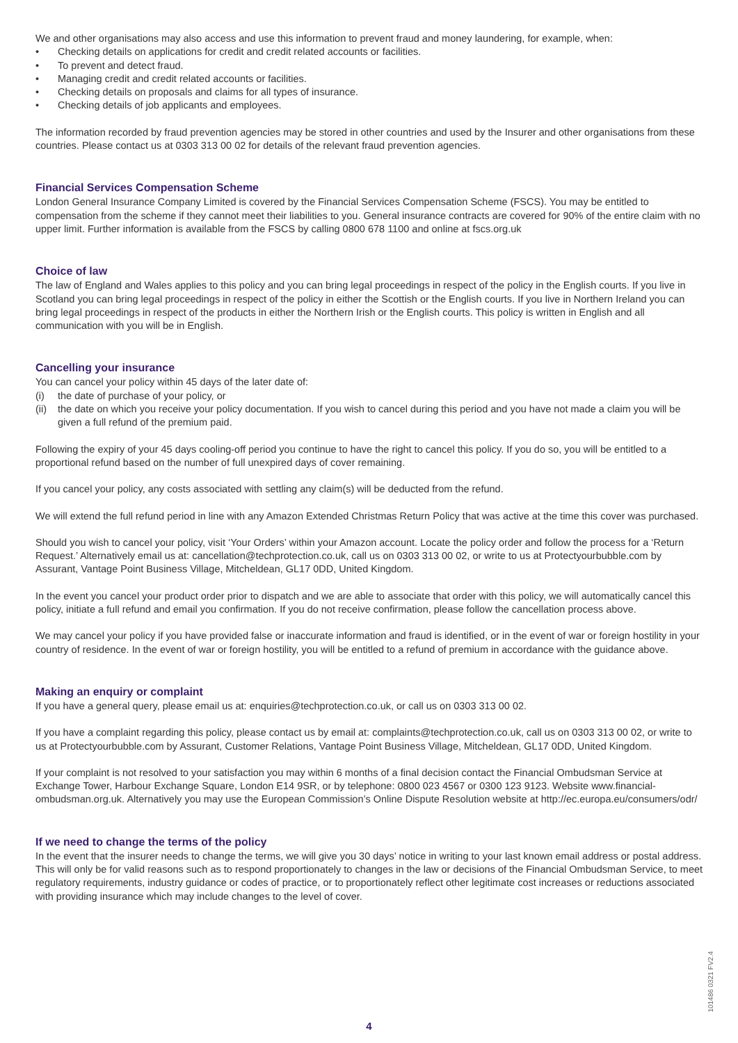We and other organisations may also access and use this information to prevent fraud and money laundering, for example, when:
• Checking details on applications for credit and credit related accounts or facilities.
• To prevent and detect fraud.
• Managing credit and credit related accounts or facilities.
• Checking details on proposals and claims for all types of insurance.
• Checking details of job applicants and employees.
The information recorded by fraud prevention agencies may be stored in other countries and used by the Insurer and other organisations from these countries. Please contact us at 0303 313 00 02 for details of the relevant fraud prevention agencies.
Financial Services Compensation Scheme
London General Insurance Company Limited is covered by the Financial Services Compensation Scheme (FSCS). You may be entitled to compensation from the scheme if they cannot meet their liabilities to you. General insurance contracts are covered for 90% of the entire claim with no upper limit. Further information is available from the FSCS by calling 0800 678 1100 and online at fscs.org.uk
Choice of law
The law of England and Wales applies to this policy and you can bring legal proceedings in respect of the policy in the English courts. If you live in Scotland you can bring legal proceedings in respect of the policy in either the Scottish or the English courts. If you live in Northern Ireland you can bring legal proceedings in respect of the products in either the Northern Irish or the English courts. This policy is written in English and all communication with you will be in English.
Cancelling your insurance
You can cancel your policy within 45 days of the later date of:
(i) the date of purchase of your policy, or
(ii) the date on which you receive your policy documentation. If you wish to cancel during this period and you have not made a claim you will be given a full refund of the premium paid.
Following the expiry of your 45 days cooling-off period you continue to have the right to cancel this policy. If you do so, you will be entitled to a proportional refund based on the number of full unexpired days of cover remaining.
If you cancel your policy, any costs associated with settling any claim(s) will be deducted from the refund.
We will extend the full refund period in line with any Amazon Extended Christmas Return Policy that was active at the time this cover was purchased.
Should you wish to cancel your policy, visit ‘Your Orders’ within your Amazon account. Locate the policy order and follow the process for a ‘Return Request.’ Alternatively email us at: cancellation@techprotection.co.uk, call us on 0303 313 00 02, or write to us at Protectyourbubble.com by Assurant, Vantage Point Business Village, Mitcheldean, GL17 0DD, United Kingdom.
In the event you cancel your product order prior to dispatch and we are able to associate that order with this policy, we will automatically cancel this policy, initiate a full refund and email you confirmation. If you do not receive confirmation, please follow the cancellation process above.
We may cancel your policy if you have provided false or inaccurate information and fraud is identified, or in the event of war or foreign hostility in your country of residence. In the event of war or foreign hostility, you will be entitled to a refund of premium in accordance with the guidance above.
Making an enquiry or complaint
If you have a general query, please email us at: enquiries@techprotection.co.uk, or call us on 0303 313 00 02.
If you have a complaint regarding this policy, please contact us by email at: complaints@techprotection.co.uk, call us on 0303 313 00 02, or write to us at Protectyourbubble.com by Assurant, Customer Relations, Vantage Point Business Village, Mitcheldean, GL17 0DD, United Kingdom.
If your complaint is not resolved to your satisfaction you may within 6 months of a final decision contact the Financial Ombudsman Service at Exchange Tower, Harbour Exchange Square, London E14 9SR, or by telephone: 0800 023 4567 or 0300 123 9123. Website www.financial-ombudsman.org.uk. Alternatively you may use the European Commission’s Online Dispute Resolution website at http://ec.europa.eu/consumers/odr/
If we need to change the terms of the policy
In the event that the insurer needs to change the terms, we will give you 30 days’ notice in writing to your last known email address or postal address. This will only be for valid reasons such as to respond proportionately to changes in the law or decisions of the Financial Ombudsman Service, to meet regulatory requirements, industry guidance or codes of practice, or to proportionately reflect other legitimate cost increases or reductions associated with providing insurance which may include changes to the level of cover.
101486 0321 FV2.4
4